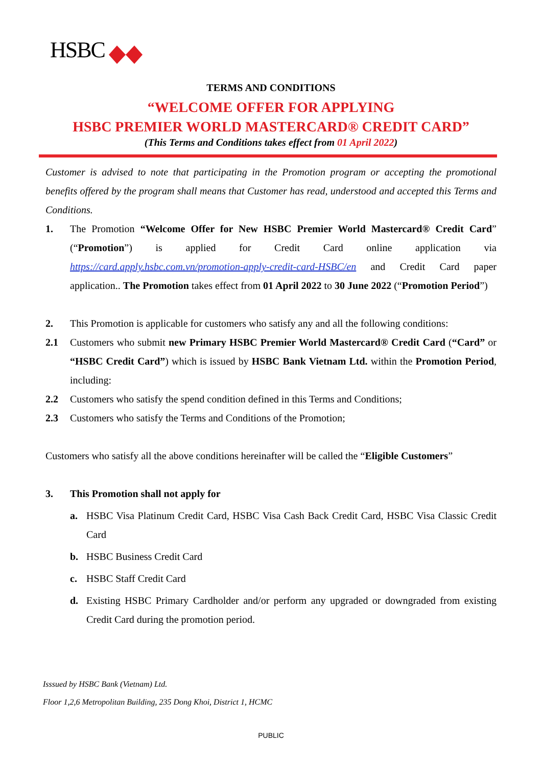HSBC
TERMS AND CONDITIONS
“WELCOME OFFER FOR APPLYING
HSBC PREMIER WORLD MASTERCARD® CREDIT CARD”
(This Terms and Conditions takes effect from 01 April 2022)
Customer is advised to note that participating in the Promotion program or accepting the promotional benefits offered by the program shall means that Customer has read, understood and accepted this Terms and Conditions.
1. The Promotion “Welcome Offer for New HSBC Premier World Mastercard® Credit Card” (“Promotion”) is applied for Credit Card online application via https://card.apply.hsbc.com.vn/promotion-apply-credit-card-HSBC/en and Credit Card paper application.. The Promotion takes effect from 01 April 2022 to 30 June 2022 (“Promotion Period”)
2. This Promotion is applicable for customers who satisfy any and all the following conditions:
2.1 Customers who submit new Primary HSBC Premier World Mastercard® Credit Card (“Card” or “HSBC Credit Card”) which is issued by HSBC Bank Vietnam Ltd. within the Promotion Period, including:
2.2 Customers who satisfy the spend condition defined in this Terms and Conditions;
2.3 Customers who satisfy the Terms and Conditions of the Promotion;
Customers who satisfy all the above conditions hereinafter will be called the “Eligible Customers”
3. This Promotion shall not apply for
a. HSBC Visa Platinum Credit Card, HSBC Visa Cash Back Credit Card, HSBC Visa Classic Credit Card
b. HSBC Business Credit Card
c. HSBC Staff Credit Card
d. Existing HSBC Primary Cardholder and/or perform any upgraded or downgraded from existing Credit Card during the promotion period.
Isssued by HSBC Bank (Vietnam) Ltd.
Floor 1,2,6 Metropolitan Building, 235 Dong Khoi, District 1, HCMC
PUBLIC